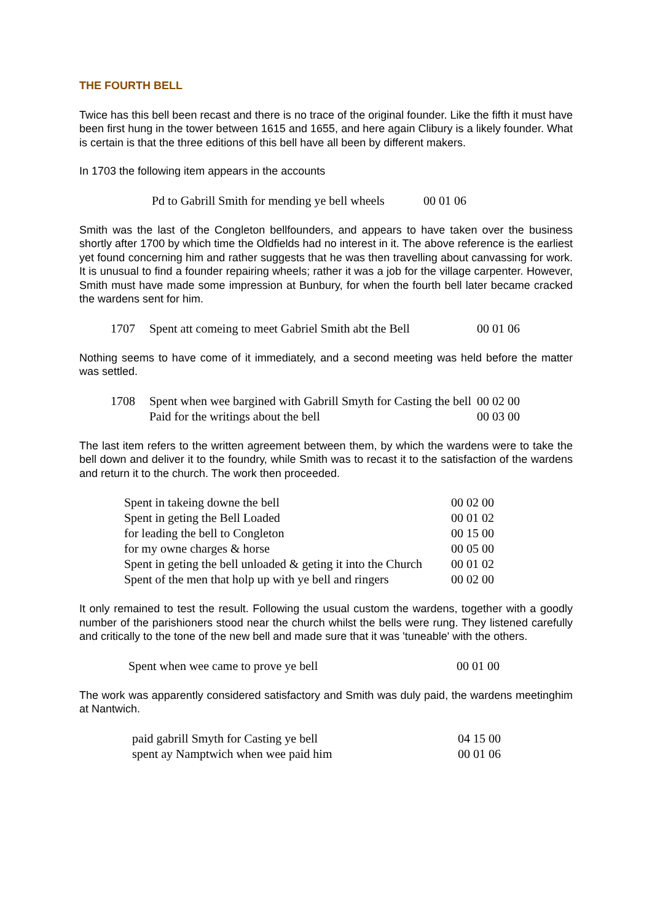THE FOURTH BELL
Twice has this bell been recast and there is no trace of the original founder. Like the fifth it must have been first hung in the tower between 1615 and 1655, and here again Clibury is a likely founder. What is certain is that the three editions of this bell have all been by different makers.
In 1703 the following item appears in the accounts
| Pd to Gabrill Smith for mending ye bell wheels | 00 01 06 |
Smith was the last of the Congleton bellfounders, and appears to have taken over the business shortly after 1700 by which time the Oldfields had no interest in it. The above reference is the earliest yet found concerning him and rather suggests that he was then travelling about canvassing for work. It is unusual to find a founder repairing wheels; rather it was a job for the village carpenter. However, Smith must have made some impression at Bunbury, for when the fourth bell later became cracked the wardens sent for him.
| 1707 | Spent att comeing to meet Gabriel Smith abt the Bell | 00 01 06 |
Nothing seems to have come of it immediately, and a second meeting was held before the matter was settled.
| 1708 | Spent when wee bargined with Gabrill Smyth for Casting the bell | 00 02 00 |
| | Paid for the writings about the bell | 00 03 00 |
The last item refers to the written agreement between them, by which the wardens were to take the bell down and deliver it to the foundry, while Smith was to recast it to the satisfaction of the wardens and return it to the church. The work then proceeded.
| Spent in takeing downe the bell | 00 02 00 |
| Spent in geting the Bell Loaded | 00 01 02 |
| for leading the bell to Congleton | 00 15 00 |
| for my owne charges & horse | 00 05 00 |
| Spent in geting the bell unloaded & geting it into the Church | 00 01 02 |
| Spent of the men that holp up with ye bell and ringers | 00 02 00 |
It only remained to test the result. Following the usual custom the wardens, together with a goodly number of the parishioners stood near the church whilst the bells were rung. They listened carefully and critically to the tone of the new bell and made sure that it was 'tuneable' with the others.
| Spent when wee came to prove ye bell | 00 01 00 |
The work was apparently considered satisfactory and Smith was duly paid, the wardens meetinghim at Nantwich.
| paid gabrill Smyth for Casting ye bell | 04 15 00 |
| spent ay Namptwich when wee paid him | 00 01 06 |